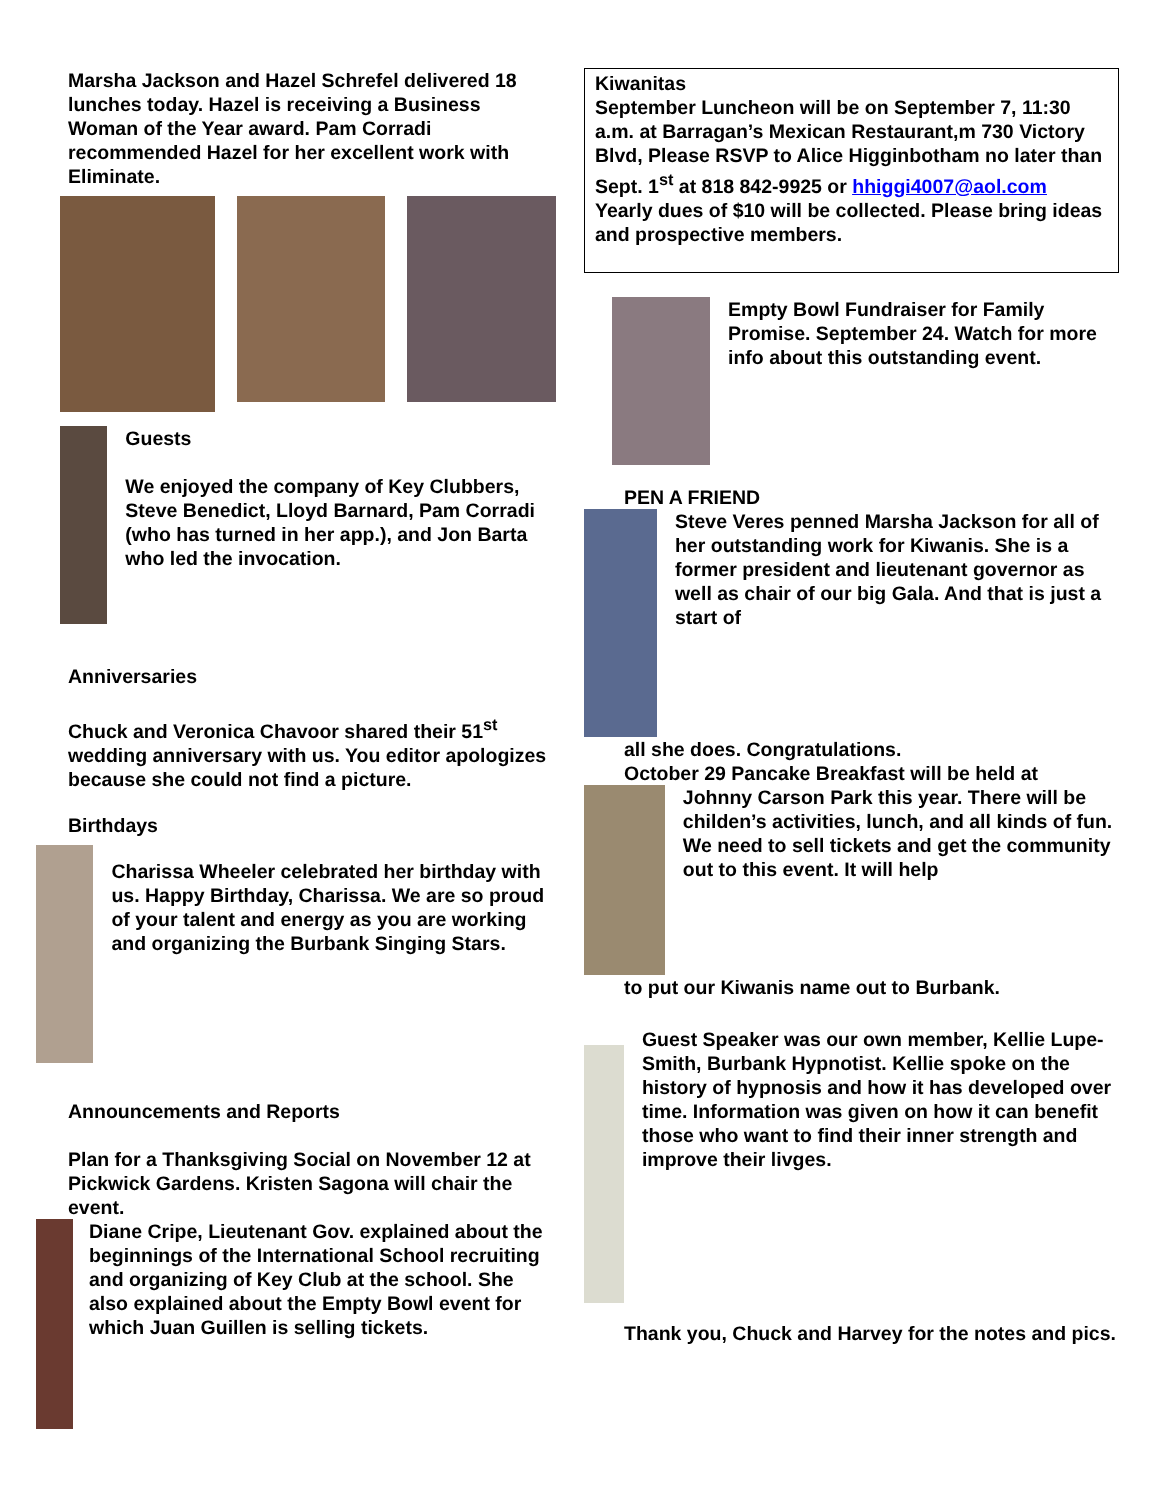Marsha Jackson and Hazel Schrefel delivered 18 lunches today. Hazel is receiving a Business Woman of the Year award. Pam Corradi recommended Hazel for her excellent work with Eliminate.
Guests
We enjoyed the company of Key Clubbers, Steve Benedict, Lloyd Barnard, Pam Corradi (who has turned in her app.), and Jon Barta who led the invocation.
Anniversaries
Chuck and Veronica Chavoor shared their 51<sup>st</sup> wedding anniversary with us. You editor apologizes because she could not find a picture.
Birthdays
Charissa Wheeler celebrated her birthday with us. Happy Birthday, Charissa. We are so proud of your talent and energy as you are working and organizing the Burbank Singing Stars.
Announcements and Reports
Plan for a Thanksgiving Social on November 12 at Pickwick Gardens. Kristen Sagona will chair the event.
Diane Cripe, Lieutenant Gov. explained about the beginnings of the International School recruiting and organizing of Key Club at the school. She also explained about the Empty Bowl event for which Juan Guillen is selling tickets.
Kiwanitas
September Luncheon will be on September 7, 11:30 a.m. at Barragan’s Mexican Restaurant,m 730 Victory Blvd, Please RSVP to Alice Higginbotham no later than Sept. 1<sup>st</sup> at 818 842-9925 or hhiggi4007@aol.com Yearly dues of $10 will be collected. Please bring ideas and prospective members.
Empty Bowl Fundraiser for Family Promise. September 24. Watch for more info about this outstanding event.
PEN A FRIEND
Steve Veres penned Marsha Jackson for all of her outstanding work for Kiwanis. She is a former president and lieutenant governor as well as chair of our big Gala. And that is just a start of
all she does. Congratulations.
October 29 Pancake Breakfast will be held at
Johnny Carson Park this year. There will be childen’s activities, lunch, and all kinds of fun. We need to sell tickets and get the community out to this event. It will help
to put our Kiwanis name out to Burbank.
Guest Speaker was our own member, Kellie Lupe-Smith, Burbank Hypnotist. Kellie spoke on the history of hypnosis and how it has developed over time. Information was given on how it can benefit those who want to find their inner strength and improve their livges.
Thank you, Chuck and Harvey for the notes and pics.